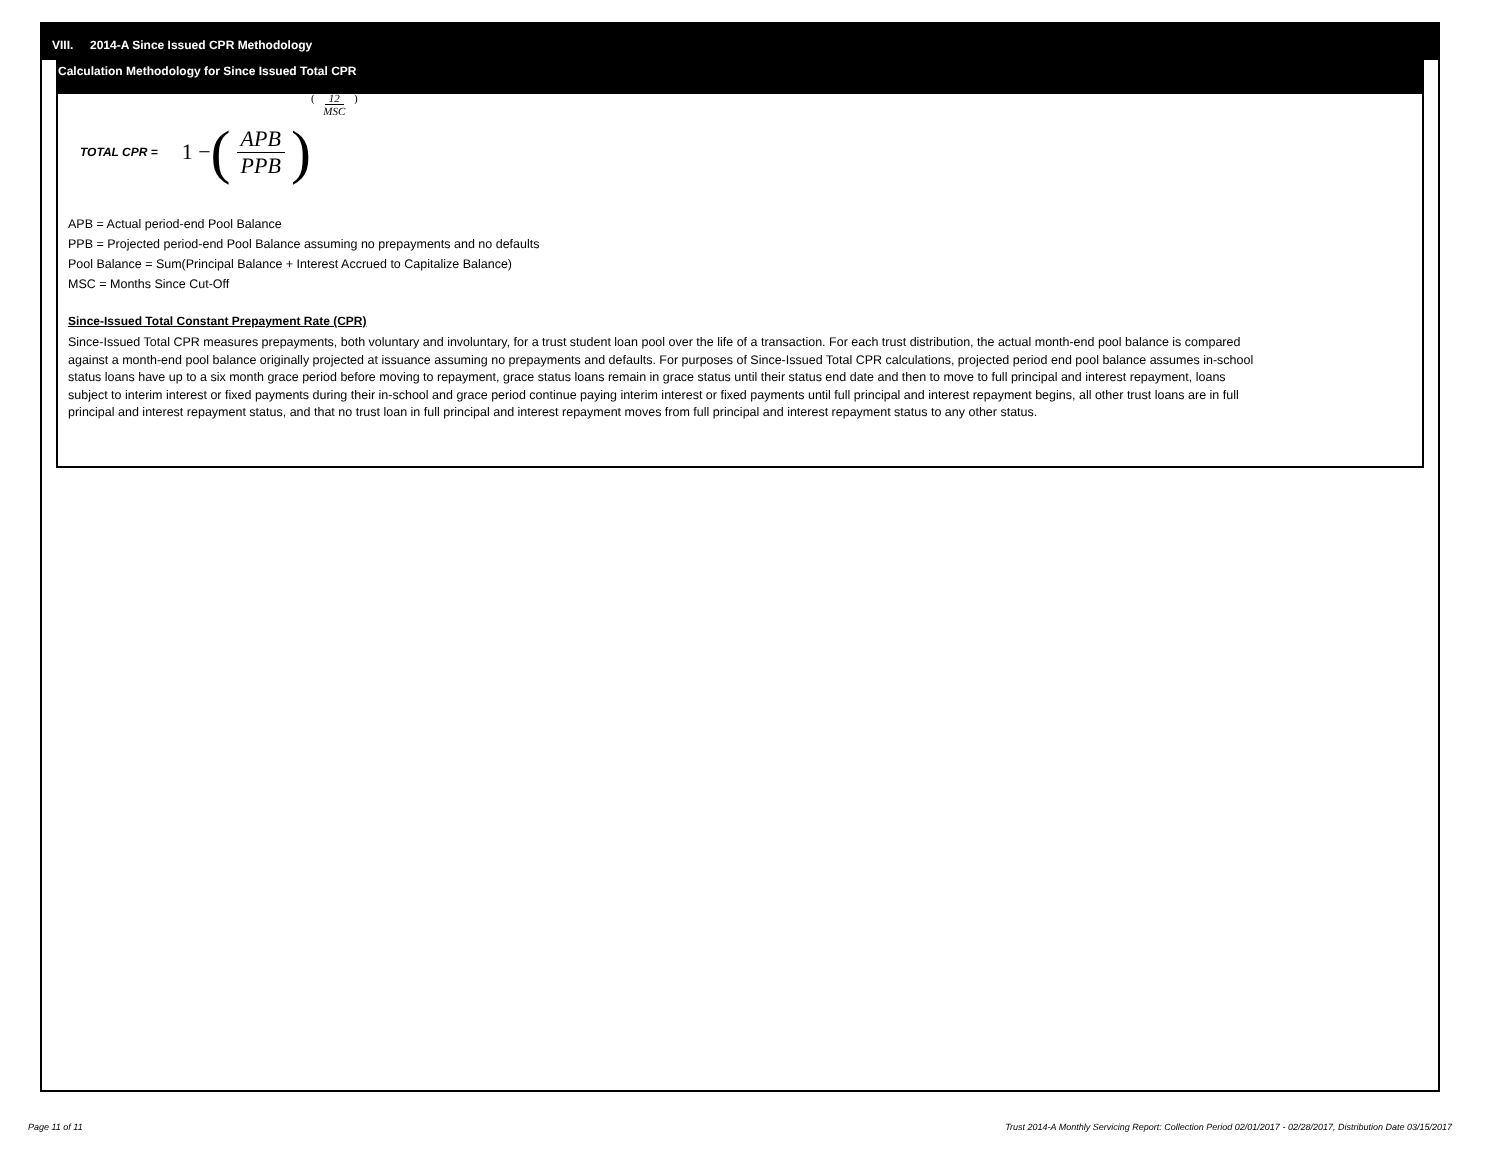VIII. 2014-A Since Issued CPR Methodology
Calculation Methodology for Since Issued Total CPR
TOTAL CPR =
1 − (APB PPB) ( 12 MSC )
APB = Actual period-end Pool Balance
PPB = Projected period-end Pool Balance assuming no prepayments and no defaults
Pool Balance = Sum(Principal Balance + Interest Accrued to Capitalize Balance)
MSC = Months Since Cut-Off
Since-Issued Total Constant Prepayment Rate (CPR)
Since-Issued Total CPR measures prepayments, both voluntary and involuntary, for a trust student loan pool over the life of a transaction. For each trust distribution, the actual month-end pool balance is compared against a month-end pool balance originally projected at issuance assuming no prepayments and defaults. For purposes of Since-Issued Total CPR calculations, projected period end pool balance assumes in-school status loans have up to a six month grace period before moving to repayment, grace status loans remain in grace status until their status end date and then to move to full principal and interest repayment, loans subject to interim interest or fixed payments during their in-school and grace period continue paying interim interest or fixed payments until full principal and interest repayment begins, all other trust loans are in full principal and interest repayment status, and that no trust loan in full principal and interest repayment moves from full principal and interest repayment status to any other status.
Page 11 of 11 Trust 2014-A Monthly Servicing Report: Collection Period 02/01/2017 - 02/28/2017, Distribution Date 03/15/2017